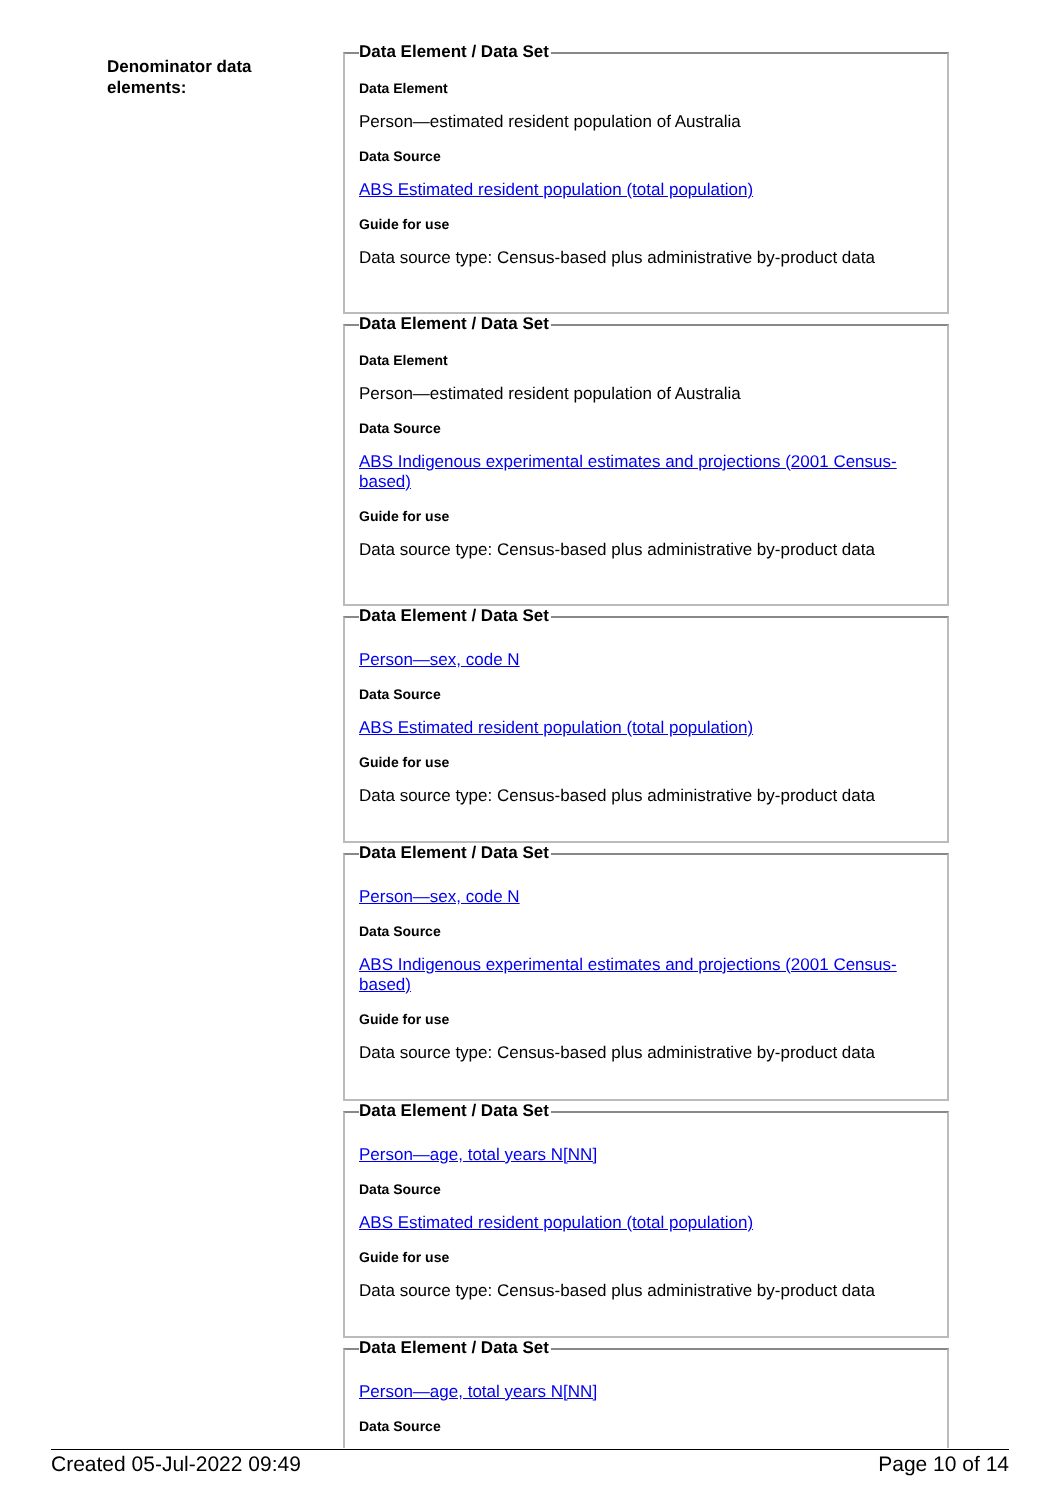Denominator data elements:
Data Element / Data Set
Data Element
Person—estimated resident population of Australia
Data Source
ABS Estimated resident population (total population)
Guide for use
Data source type: Census-based plus administrative by-product data
Data Element / Data Set
Data Element
Person—estimated resident population of Australia
Data Source
ABS Indigenous experimental estimates and projections (2001 Census-based)
Guide for use
Data source type: Census-based plus administrative by-product data
Data Element / Data Set
Person—sex, code N
Data Source
ABS Estimated resident population (total population)
Guide for use
Data source type: Census-based plus administrative by-product data
Data Element / Data Set
Person—sex, code N
Data Source
ABS Indigenous experimental estimates and projections (2001 Census-based)
Guide for use
Data source type: Census-based plus administrative by-product data
Data Element / Data Set
Person—age, total years N[NN]
Data Source
ABS Estimated resident population (total population)
Guide for use
Data source type: Census-based plus administrative by-product data
Data Element / Data Set
Person—age, total years N[NN]
Data Source
Created 05-Jul-2022 09:49 Page 10 of 14